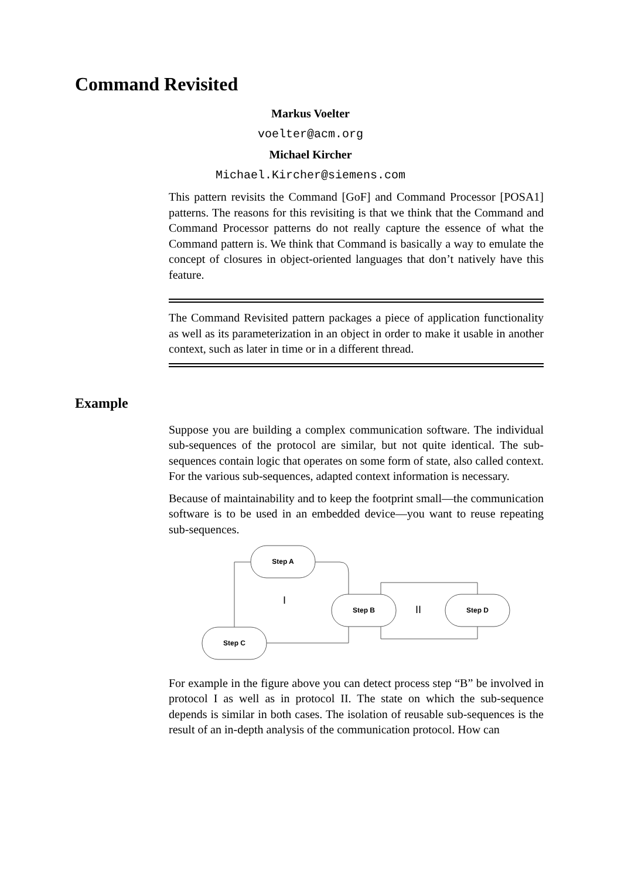Command Revisited
Markus Voelter
voelter@acm.org
Michael Kircher
Michael.Kircher@siemens.com
This pattern revisits the Command [GoF] and Command Processor [POSA1] patterns. The reasons for this revisiting is that we think that the Command and Command Processor patterns do not really capture the essence of what the Command pattern is. We think that Command is basically a way to emulate the concept of closures in object-oriented languages that don’t natively have this feature.
The Command Revisited pattern packages a piece of application functionality as well as its parameterization in an object in order to make it usable in another context, such as later in time or in a different thread.
Example
Suppose you are building a complex communication software. The individual sub-sequences of the protocol are similar, but not quite identical. The sub-sequences contain logic that operates on some form of state, also called context. For the various sub-sequences, adapted context information is necessary.
Because of maintainability and to keep the footprint small—the communication software is to be used in an embedded device—you want to reuse repeating sub-sequences.
Step A
Step B
Step D
Step C
I
II
For example in the figure above you can detect process step “B” be involved in protocol I as well as in protocol II. The state on which the sub-sequence depends is similar in both cases. The isolation of reusable sub-sequences is the result of an in-depth analysis of the communication protocol. How can